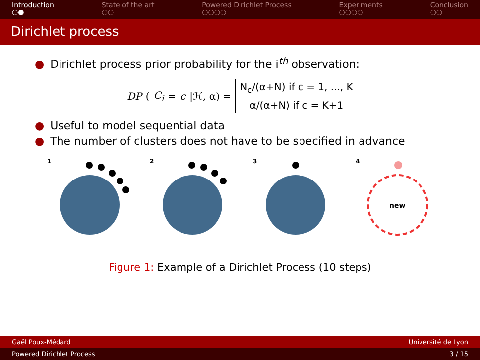Introduction
○●
State of the art
○○
Powered Dirichlet Process
○○○○
Experiments
○○○○
Conclusion
○○
Dirichlet process
● Dirichlet process prior probability for the i<sup>th</sup> observation:
DP (C<sub>i</sub> = c |ℋ, α) =
N<sub>c</sub>/(α+N) if c = 1, ..., K
α/(α+N) if c = K+1
● Useful to model sequential data
● The number of clusters does not have to be specified in advance
1
2
3
4
new
Figure 1: Example of a Dirichlet Process (10 steps)
Gaël Poux-Médard Université de Lyon
Powered Dirichlet Process 3 / 15